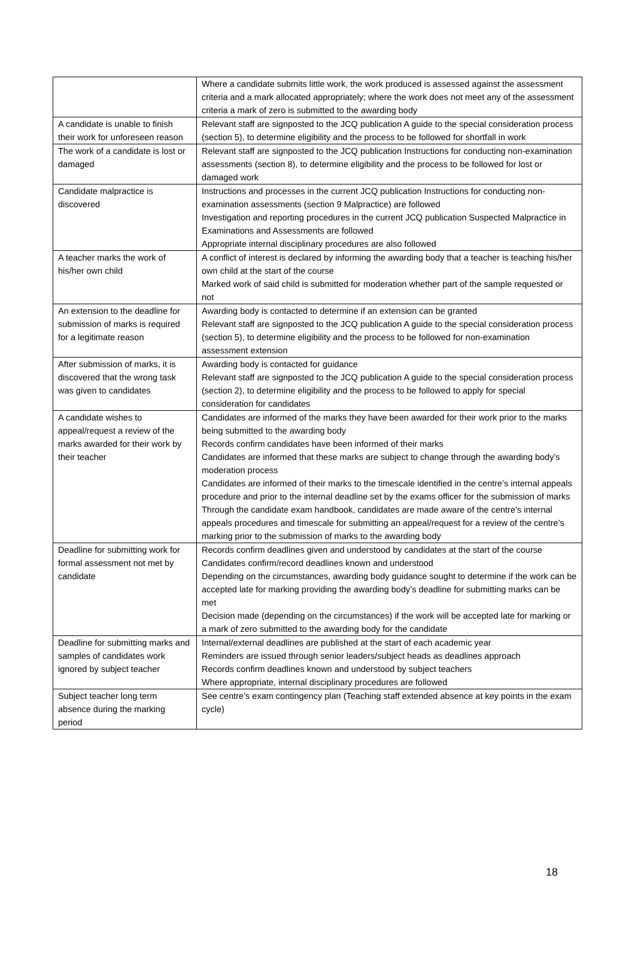| | Where a candidate submits little work, the work produced is assessed against the assessment criteria and a mark allocated appropriately; where the work does not meet any of the assessment criteria a mark of zero is submitted to the awarding body |
| A candidate is unable to finish their work for unforeseen reason | Relevant staff are signposted to the JCQ publication A guide to the special consideration process (section 5), to determine eligibility and the process to be followed for shortfall in work |
| The work of a candidate is lost or damaged | Relevant staff are signposted to the JCQ publication Instructions for conducting non-examination assessments (section 8), to determine eligibility and the process to be followed for lost or damaged work |
| Candidate malpractice is discovered | Instructions and processes in the current JCQ publication Instructions for conducting non-examination assessments (section 9 Malpractice) are followed Investigation and reporting procedures in the current JCQ publication Suspected Malpractice in Examinations and Assessments are followed Appropriate internal disciplinary procedures are also followed |
| A teacher marks the work of his/her own child | A conflict of interest is declared by informing the awarding body that a teacher is teaching his/her own child at the start of the course Marked work of said child is submitted for moderation whether part of the sample requested or not |
| An extension to the deadline for submission of marks is required for a legitimate reason | Awarding body is contacted to determine if an extension can be granted Relevant staff are signposted to the JCQ publication A guide to the special consideration process (section 5), to determine eligibility and the process to be followed for non-examination assessment extension |
| After submission of marks, it is discovered that the wrong task was given to candidates | Awarding body is contacted for guidance Relevant staff are signposted to the JCQ publication A guide to the special consideration process (section 2), to determine eligibility and the process to be followed to apply for special consideration for candidates |
| A candidate wishes to appeal/request a review of the marks awarded for their work by their teacher | Candidates are informed of the marks they have been awarded for their work prior to the marks being submitted to the awarding body Records confirm candidates have been informed of their marks Candidates are informed that these marks are subject to change through the awarding body’s moderation process Candidates are informed of their marks to the timescale identified in the centre’s internal appeals procedure and prior to the internal deadline set by the exams officer for the submission of marks Through the candidate exam handbook, candidates are made aware of the centre’s internal appeals procedures and timescale for submitting an appeal/request for a review of the centre’s marking prior to the submission of marks to the awarding body |
| Deadline for submitting work for formal assessment not met by candidate | Records confirm deadlines given and understood by candidates at the start of the course Candidates confirm/record deadlines known and understood Depending on the circumstances, awarding body guidance sought to determine if the work can be accepted late for marking providing the awarding body’s deadline for submitting marks can be met Decision made (depending on the circumstances) if the work will be accepted late for marking or a mark of zero submitted to the awarding body for the candidate |
| Deadline for submitting marks and samples of candidates work ignored by subject teacher | Internal/external deadlines are published at the start of each academic year Reminders are issued through senior leaders/subject heads as deadlines approach Records confirm deadlines known and understood by subject teachers Where appropriate, internal disciplinary procedures are followed |
| Subject teacher long term absence during the marking period | See centre’s exam contingency plan (Teaching staff extended absence at key points in the exam cycle) |
18